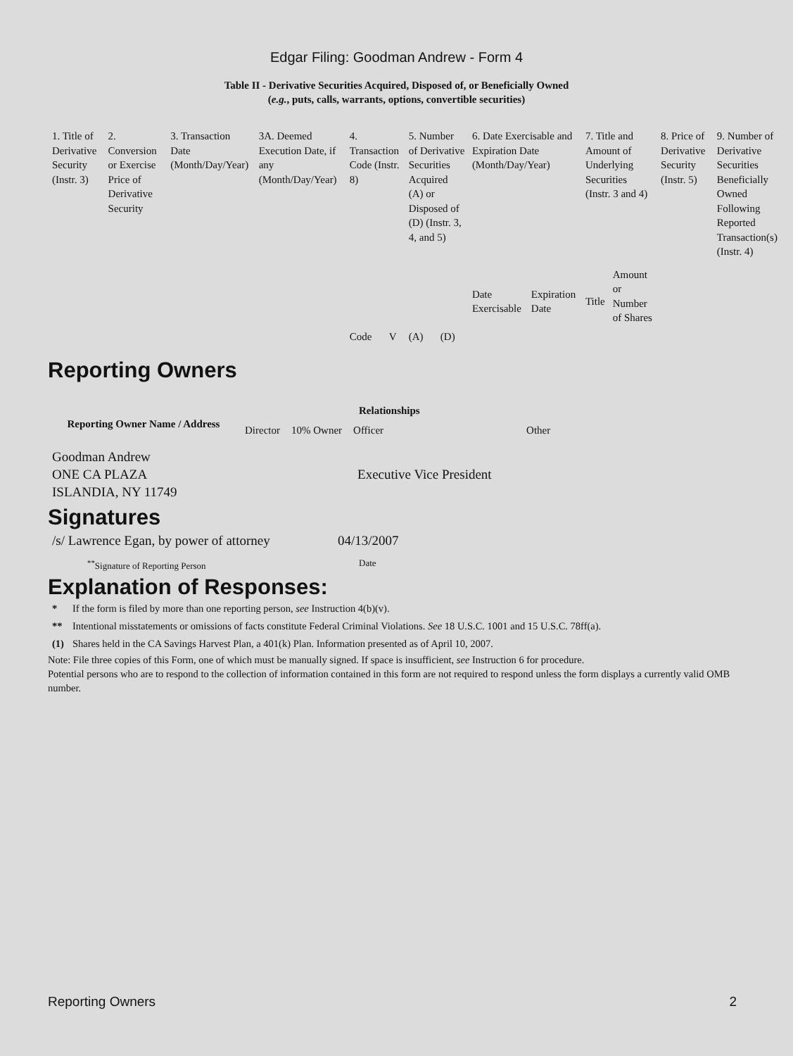Edgar Filing: Goodman Andrew - Form 4
Table II - Derivative Securities Acquired, Disposed of, or Beneficially Owned
(e.g., puts, calls, warrants, options, convertible securities)
| 1. Title of Derivative Security (Instr. 3) | 2. Conversion or Exercise Price of Derivative Security | 3. Transaction Date (Month/Day/Year) | 3A. Deemed Execution Date, if any (Month/Day/Year) | 4. Transaction Code (Instr. 8) | | 5. Number of Derivative Securities Acquired (A) or Disposed of (D) (Instr. 3, 4, and 5) | | 6. Date Exercisable and Expiration Date (Month/Day/Year) | | 7. Title and Amount of Underlying Securities (Instr. 3 and 4) | | 8. Price of Derivative Security (Instr. 5) | 9. Number of Derivative Securities Beneficially Owned Following Reported Transaction(s) (Instr. 4) |
| | | | | Code | V | (A) | (D) | Date Exercisable | Expiration Date | Title | Amount or Number of Shares | | |
Reporting Owners
| Reporting Owner Name / Address | Relationships | | | |
| --- | --- | --- | --- | --- |
| | Director | 10% Owner | Officer | Other |
| Goodman Andrew ONE CA PLAZA ISLANDIA, NY 11749 | | | Executive Vice President | |
Signatures
| /s/ Lawrence Egan, by power of attorney | 04/13/2007 |
| <sup>**</sup> Signature of Reporting Person | Date |
Explanation of Responses:
| * | If the form is filed by more than one reporting person, see Instruction 4(b)(v). |
| ** | Intentional misstatements or omissions of facts constitute Federal Criminal Violations. See 18 U.S.C. 1001 and 15 U.S.C. 78ff(a). |
| (1) | Shares held in the CA Savings Harvest Plan, a 401(k) Plan. Information presented as of April 10, 2007. |
Note: File three copies of this Form, one of which must be manually signed. If space is insufficient, see Instruction 6 for procedure.
Potential persons who are to respond to the collection of information contained in this form are not required to respond unless the form displays a currently valid OMB number.
Reporting Owners 2